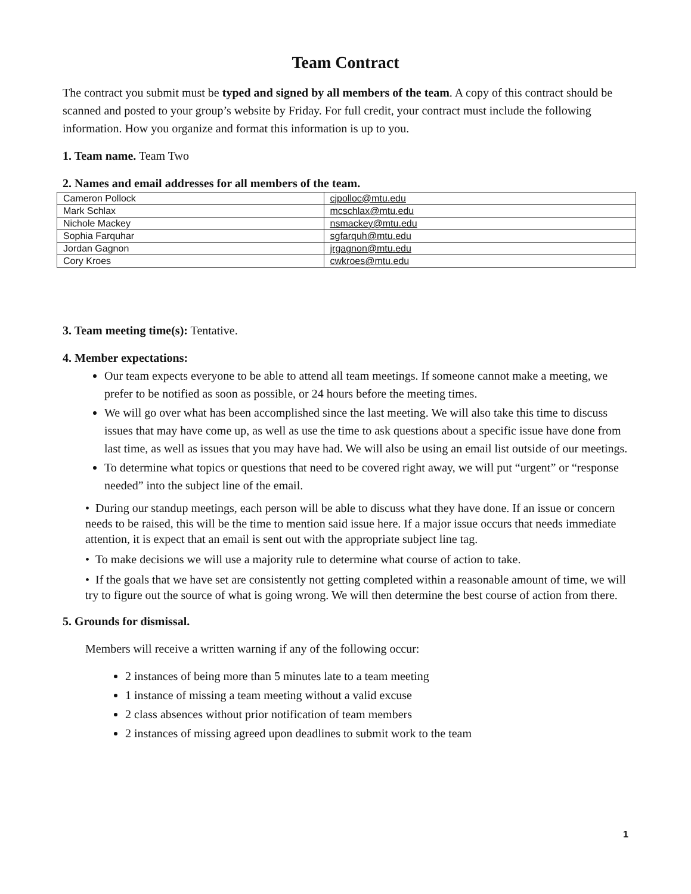Team Contract
The contract you submit must be typed and signed by all members of the team. A copy of this contract should be scanned and posted to your group’s website by Friday. For full credit, your contract must include the following information. How you organize and format this information is up to you.
1. Team name. Team Two
2. Names and email addresses for all members of the team.
| Cameron Pollock | cjpolloc@mtu.edu |
| Mark Schlax | mcschlax@mtu.edu |
| Nichole Mackey | nsmackey@mtu.edu |
| Sophia Farquhar | sgfarquh@mtu.edu |
| Jordan Gagnon | jrgagnon@mtu.edu |
| Cory Kroes | cwkroes@mtu.edu |
3. Team meeting time(s): Tentative.
4. Member expectations:
Our team expects everyone to be able to attend all team meetings. If someone cannot make a meeting, we prefer to be notified as soon as possible, or 24 hours before the meeting times.
We will go over what has been accomplished since the last meeting. We will also take this time to discuss issues that may have come up, as well as use the time to ask questions about a specific issue have done from last time, as well as issues that you may have had. We will also be using an email list outside of our meetings.
To determine what topics or questions that need to be covered right away, we will put “urgent” or “response needed” into the subject line of the email.
• During our standup meetings, each person will be able to discuss what they have done. If an issue or concern needs to be raised, this will be the time to mention said issue here. If a major issue occurs that needs immediate attention, it is expect that an email is sent out with the appropriate subject line tag.
• To make decisions we will use a majority rule to determine what course of action to take.
• If the goals that we have set are consistently not getting completed within a reasonable amount of time, we will try to figure out the source of what is going wrong. We will then determine the best course of action from there.
5. Grounds for dismissal.
Members will receive a written warning if any of the following occur:
2 instances of being more than 5 minutes late to a team meeting
1 instance of missing a team meeting without a valid excuse
2 class absences without prior notification of team members
2 instances of missing agreed upon deadlines to submit work to the team
1